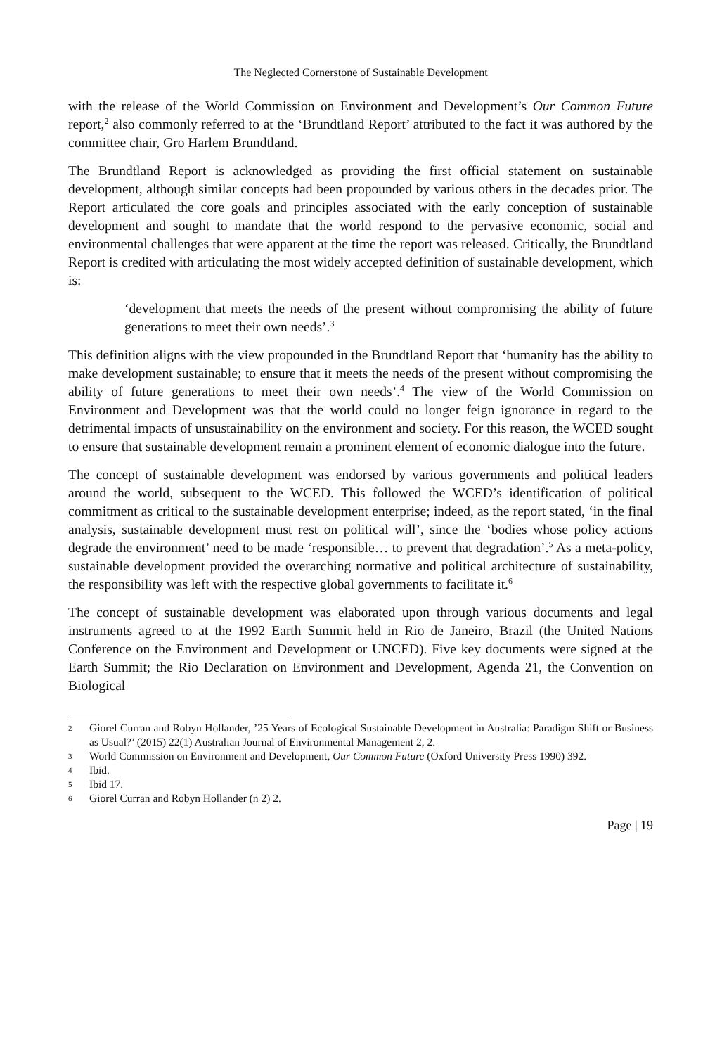The Neglected Cornerstone of Sustainable Development
with the release of the World Commission on Environment and Development’s Our Common Future report,<sup>2</sup> also commonly referred to at the ‘Brundtland Report’ attributed to the fact it was authored by the committee chair, Gro Harlem Brundtland.
The Brundtland Report is acknowledged as providing the first official statement on sustainable development, although similar concepts had been propounded by various others in the decades prior. The Report articulated the core goals and principles associated with the early conception of sustainable development and sought to mandate that the world respond to the pervasive economic, social and environmental challenges that were apparent at the time the report was released. Critically, the Brundtland Report is credited with articulating the most widely accepted definition of sustainable development, which is:
‘development that meets the needs of the present without compromising the ability of future generations to meet their own needs’.<sup>3</sup>
This definition aligns with the view propounded in the Brundtland Report that ‘humanity has the ability to make development sustainable; to ensure that it meets the needs of the present without compromising the ability of future generations to meet their own needs’.<sup>4</sup> The view of the World Commission on Environment and Development was that the world could no longer feign ignorance in regard to the detrimental impacts of unsustainability on the environment and society. For this reason, the WCED sought to ensure that sustainable development remain a prominent element of economic dialogue into the future.
The concept of sustainable development was endorsed by various governments and political leaders around the world, subsequent to the WCED. This followed the WCED’s identification of political commitment as critical to the sustainable development enterprise; indeed, as the report stated, ‘in the final analysis, sustainable development must rest on political will’, since the ‘bodies whose policy actions degrade the environment’ need to be made ‘responsible… to prevent that degradation’.<sup>5</sup> As a meta-policy, sustainable development provided the overarching normative and political architecture of sustainability, the responsibility was left with the respective global governments to facilitate it.<sup>6</sup>
The concept of sustainable development was elaborated upon through various documents and legal instruments agreed to at the 1992 Earth Summit held in Rio de Janeiro, Brazil (the United Nations Conference on the Environment and Development or UNCED). Five key documents were signed at the Earth Summit; the Rio Declaration on Environment and Development, Agenda 21, the Convention on Biological
2
Giorel Curran and Robyn Hollander, ’25 Years of Ecological Sustainable Development in Australia: Paradigm Shift or Business as Usual?’ (2015) 22(1) Australian Journal of Environmental Management 2, 2.
3
World Commission on Environment and Development, Our Common Future (Oxford University Press 1990) 392.
4
Ibid.
5
Ibid 17.
6
Giorel Curran and Robyn Hollander (n 2) 2.
Page | 19